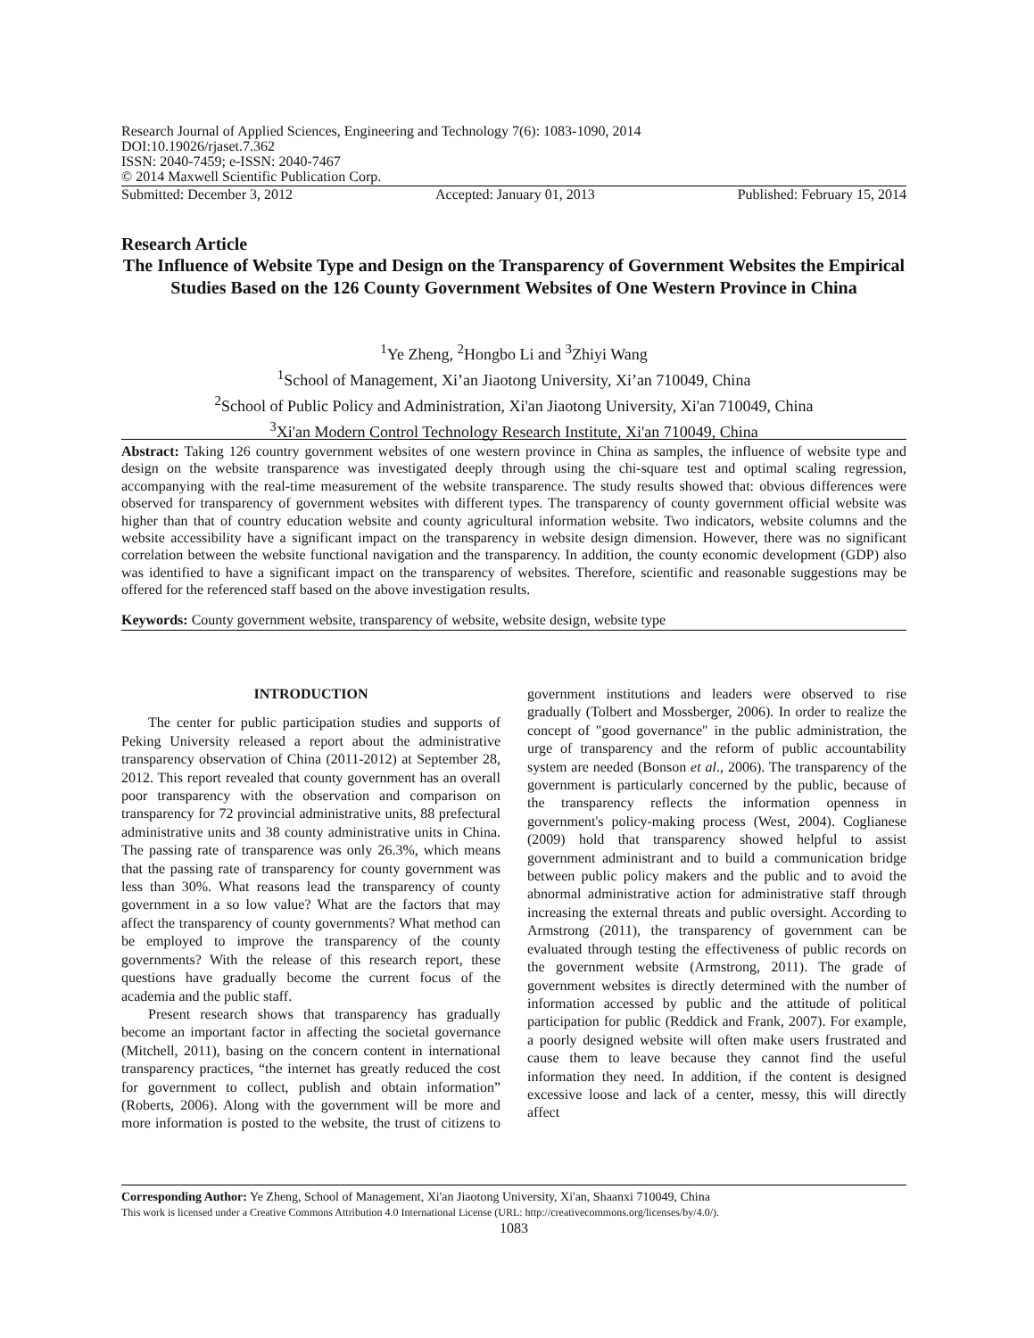Research Journal of Applied Sciences, Engineering and Technology 7(6): 1083-1090, 2014
DOI:10.19026/rjaset.7.362
ISSN: 2040-7459; e-ISSN: 2040-7467
© 2014 Maxwell Scientific Publication Corp.
Submitted: December 3, 2012 Accepted: January 01, 2013 Published: February 15, 2014
Research Article
The Influence of Website Type and Design on the Transparency of Government Websites the Empirical Studies Based on the 126 County Government Websites of One Western Province in China
<sup>1</sup> Ye Zheng, <sup>2</sup>Hongbo Li and <sup>3</sup>Zhiyi Wang
<sup>1</sup> School of Management, Xi’an Jiaotong University, Xi’an 710049, China
<sup>2</sup> School of Public Policy and Administration, Xi'an Jiaotong University, Xi'an 710049, China
<sup>3</sup> Xi'an Modern Control Technology Research Institute, Xi'an 710049, China
Abstract: Taking 126 country government websites of one western province in China as samples, the influence of website type and design on the website transparence was investigated deeply through using the chi-square test and optimal scaling regression, accompanying with the real-time measurement of the website transparence. The study results showed that: obvious differences were observed for transparency of government websites with different types. The transparency of county government official website was higher than that of country education website and county agricultural information website. Two indicators, website columns and the website accessibility have a significant impact on the transparency in website design dimension. However, there was no significant correlation between the website functional navigation and the transparency. In addition, the county economic development (GDP) also was identified to have a significant impact on the transparency of websites. Therefore, scientific and reasonable suggestions may be offered for the referenced staff based on the above investigation results.
Keywords: County government website, transparency of website, website design, website type
INTRODUCTION
The center for public participation studies and supports of Peking University released a report about the administrative transparency observation of China (2011-2012) at September 28, 2012. This report revealed that county government has an overall poor transparency with the observation and comparison on transparency for 72 provincial administrative units, 88 prefectural administrative units and 38 county administrative units in China. The passing rate of transparence was only 26.3%, which means that the passing rate of transparency for county government was less than 30%. What reasons lead the transparency of county government in a so low value? What are the factors that may affect the transparency of county governments? What method can be employed to improve the transparency of the county governments? With the release of this research report, these questions have gradually become the current focus of the academia and the public staff.
Present research shows that transparency has gradually become an important factor in affecting the societal governance (Mitchell, 2011), basing on the concern content in international transparency practices, “the internet has greatly reduced the cost for government to collect, publish and obtain information” (Roberts, 2006). Along with the government will be more and more information is posted to the website, the trust of citizens to government institutions and leaders were observed to rise gradually (Tolbert and Mossberger, 2006). In order to realize the concept of "good governance" in the public administration, the urge of transparency and the reform of public accountability system are needed (Bonson et al., 2006). The transparency of the government is particularly concerned by the public, because of the transparency reflects the information openness in government's policy-making process (West, 2004). Coglianese (2009) hold that transparency showed helpful to assist government administrant and to build a communication bridge between public policy makers and the public and to avoid the abnormal administrative action for administrative staff through increasing the external threats and public oversight. According to Armstrong (2011), the transparency of government can be evaluated through testing the effectiveness of public records on the government website (Armstrong, 2011). The grade of government websites is directly determined with the number of information accessed by public and the attitude of political participation for public (Reddick and Frank, 2007). For example, a poorly designed website will often make users frustrated and cause them to leave because they cannot find the useful information they need. In addition, if the content is designed excessive loose and lack of a center, messy, this will directly affect
Corresponding Author: Ye Zheng, School of Management, Xi'an Jiaotong University, Xi'an, Shaanxi 710049, China
This work is licensed under a Creative Commons Attribution 4.0 International License (URL: http://creativecommons.org/licenses/by/4.0/).
1083